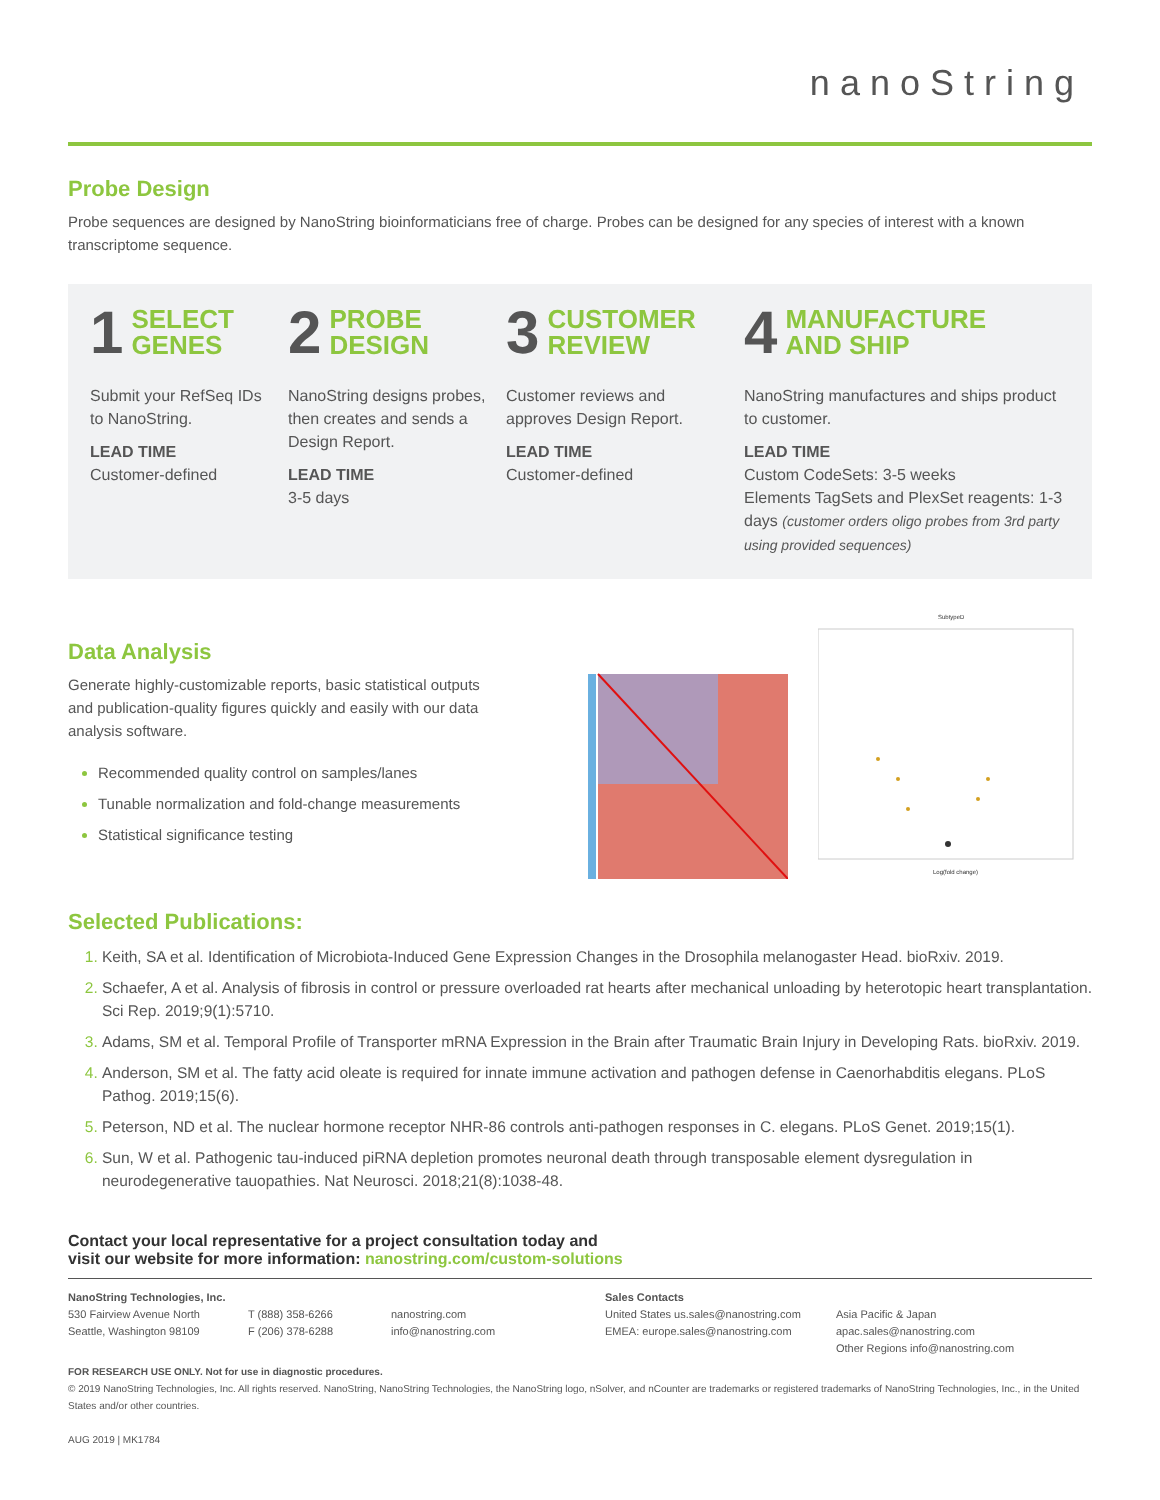nanoString
Probe Design
Probe sequences are designed by NanoString bioinformaticians free of charge. Probes can be designed for any species of interest with a known transcriptome sequence.
1 SELECT
GENES
Submit your RefSeq IDs to NanoString.
LEAD TIME
Customer-defined
2 PROBE
DESIGN
NanoString designs probes, then creates and sends a Design Report.
LEAD TIME
3-5 days
3 CUSTOMER
REVIEW
Customer reviews and approves Design Report.
LEAD TIME
Customer-defined
4 MANUFACTURE
AND SHIP
NanoString manufactures and ships product to customer.
LEAD TIME
Custom CodeSets: 3-5 weeks
Elements TagSets and PlexSet reagents: 1-3 days (customer orders oligo probes from 3rd party using provided sequences)
Data Analysis
Generate highly-customizable reports, basic statistical outputs and publication-quality figures quickly and easily with our data analysis software.
Recommended quality control on samples/lanes
Tunable normalization and fold-change measurements
Statistical significance testing
SubtypeD
Log(fold change)
Selected Publications:
Keith, SA et al. Identification of Microbiota-Induced Gene Expression Changes in the Drosophila melanogaster Head. bioRxiv. 2019.
Schaefer, A et al. Analysis of fibrosis in control or pressure overloaded rat hearts after mechanical unloading by heterotopic heart transplantation. Sci Rep. 2019;9(1):5710.
Adams, SM et al. Temporal Profile of Transporter mRNA Expression in the Brain after Traumatic Brain Injury in Developing Rats. bioRxiv. 2019.
Anderson, SM et al. The fatty acid oleate is required for innate immune activation and pathogen defense in Caenorhabditis elegans. PLoS Pathog. 2019;15(6).
Peterson, ND et al. The nuclear hormone receptor NHR-86 controls anti-pathogen responses in C. elegans. PLoS Genet. 2019;15(1).
Sun, W et al. Pathogenic tau-induced piRNA depletion promotes neuronal death through transposable element dysregulation in neurodegenerative tauopathies. Nat Neurosci. 2018;21(8):1038-48.
Contact your local representative for a project consultation today and
visit our website for more information: nanostring.com/custom-solutions
NanoString Technologies, Inc.
530 Fairview Avenue North
Seattle, Washington 98109
T (888) 358-6266
F (206) 378-6288
nanostring.com
info@nanostring.com
Sales Contacts
United States us.sales@nanostring.com
EMEA: europe.sales@nanostring.com
Asia Pacific & Japan apac.sales@nanostring.com
Other Regions info@nanostring.com
FOR RESEARCH USE ONLY. Not for use in diagnostic procedures.
© 2019 NanoString Technologies, Inc. All rights reserved. NanoString, NanoString Technologies, the NanoString logo, nSolver, and nCounter are trademarks or registered trademarks of NanoString Technologies, Inc., in the United States and/or other countries.
AUG 2019 | MK1784